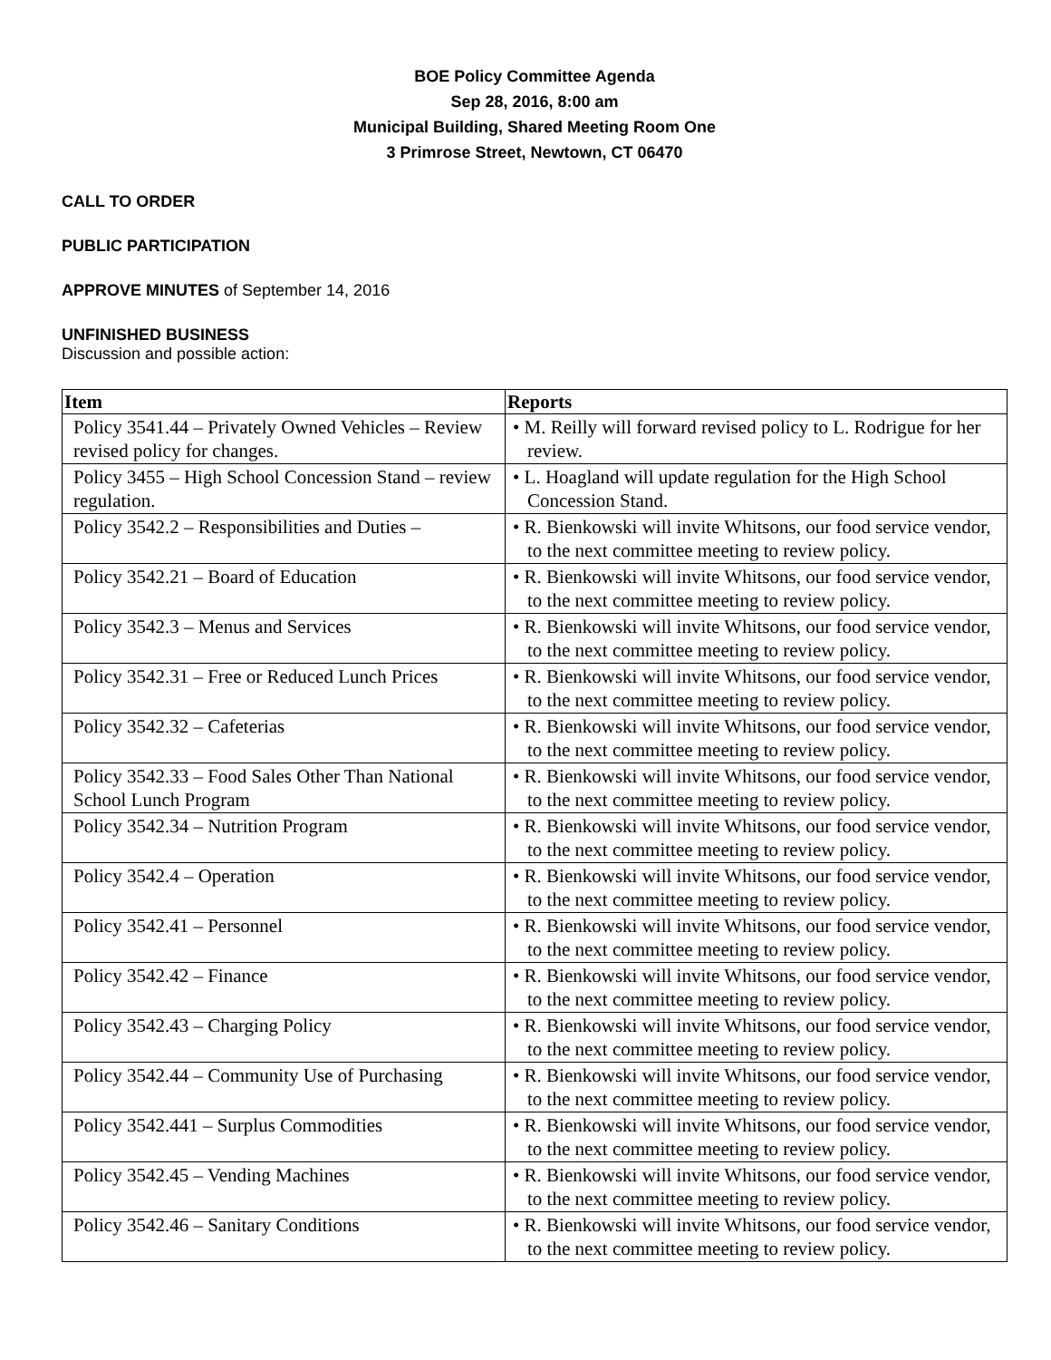BOE Policy Committee Agenda
Sep 28, 2016, 8:00 am
Municipal Building, Shared Meeting Room One
3 Primrose Street, Newtown, CT 06470
CALL TO ORDER
PUBLIC PARTICIPATION
APPROVE MINUTES of September 14, 2016
UNFINISHED BUSINESS
Discussion and possible action:
| Item | Reports |
| --- | --- |
| Policy 3541.44 – Privately Owned Vehicles – Review revised policy for changes. | • M. Reilly will forward revised policy to L. Rodrigue for her review. |
| Policy 3455 – High School Concession Stand – review regulation. | • L. Hoagland will update regulation for the High School Concession Stand. |
| Policy 3542.2 – Responsibilities and Duties – | • R. Bienkowski will invite Whitsons, our food service vendor, to the next committee meeting to review policy. |
| Policy 3542.21 – Board of Education | • R. Bienkowski will invite Whitsons, our food service vendor, to the next committee meeting to review policy. |
| Policy 3542.3 – Menus and Services | • R. Bienkowski will invite Whitsons, our food service vendor, to the next committee meeting to review policy. |
| Policy 3542.31 – Free or Reduced Lunch Prices | • R. Bienkowski will invite Whitsons, our food service vendor, to the next committee meeting to review policy. |
| Policy 3542.32 – Cafeterias | • R. Bienkowski will invite Whitsons, our food service vendor, to the next committee meeting to review policy. |
| Policy 3542.33 – Food Sales Other Than National School Lunch Program | • R. Bienkowski will invite Whitsons, our food service vendor, to the next committee meeting to review policy. |
| Policy 3542.34 – Nutrition Program | • R. Bienkowski will invite Whitsons, our food service vendor, to the next committee meeting to review policy. |
| Policy 3542.4 – Operation | • R. Bienkowski will invite Whitsons, our food service vendor, to the next committee meeting to review policy. |
| Policy 3542.41 – Personnel | • R. Bienkowski will invite Whitsons, our food service vendor, to the next committee meeting to review policy. |
| Policy 3542.42 – Finance | • R. Bienkowski will invite Whitsons, our food service vendor, to the next committee meeting to review policy. |
| Policy 3542.43 – Charging Policy | • R. Bienkowski will invite Whitsons, our food service vendor, to the next committee meeting to review policy. |
| Policy 3542.44 – Community Use of Purchasing | • R. Bienkowski will invite Whitsons, our food service vendor, to the next committee meeting to review policy. |
| Policy 3542.441 – Surplus Commodities | • R. Bienkowski will invite Whitsons, our food service vendor, to the next committee meeting to review policy. |
| Policy 3542.45 – Vending Machines | • R. Bienkowski will invite Whitsons, our food service vendor, to the next committee meeting to review policy. |
| Policy 3542.46 – Sanitary Conditions | • R. Bienkowski will invite Whitsons, our food service vendor, to the next committee meeting to review policy. |